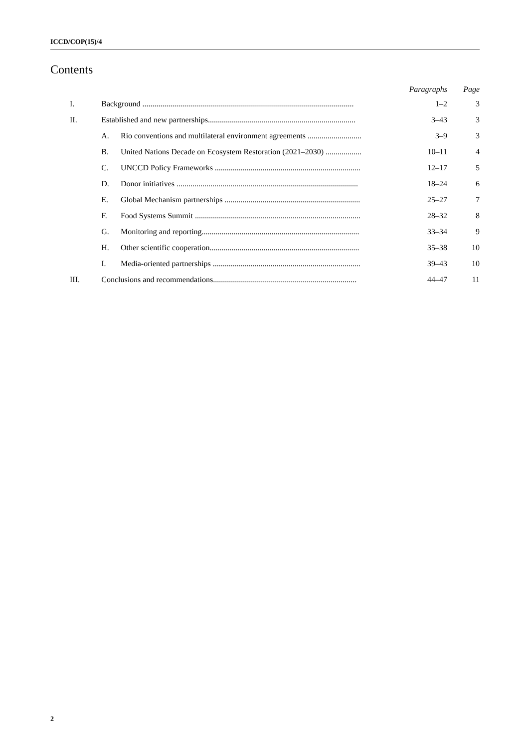ICCD/COP(15)/4
Contents
| | | | Paragraphs | Page |
| --- | --- | --- | --- | --- |
| I. | Background .......................................................................................................... | | 1–2 | 3 |
| II. | Established and new partnerships.......................................................................... | | 3–43 | 3 |
| | A. | Rio conventions and multilateral environment agreements ........................... | 3–9 | 3 |
| | B. | United Nations Decade on Ecosystem Restoration (2021–2030) .................. | 10–11 | 4 |
| | C. | UNCCD Policy Frameworks ......................................................................... | 12–17 | 5 |
| | D. | Donor initiatives ........................................................................................... | 18–24 | 6 |
| | E. | Global Mechanism partnerships .................................................................... | 25–27 | 7 |
| | F. | Food Systems Summit ................................................................................... | 28–32 | 8 |
| | G. | Monitoring and reporting............................................................................... | 33–34 | 9 |
| | H. | Other scientific cooperation........................................................................... | 35–38 | 10 |
| | I. | Media-oriented partnerships .......................................................................... | 39–43 | 10 |
| III. | Conclusions and recommendations........................................................................ | | 44–47 | 11 |
2